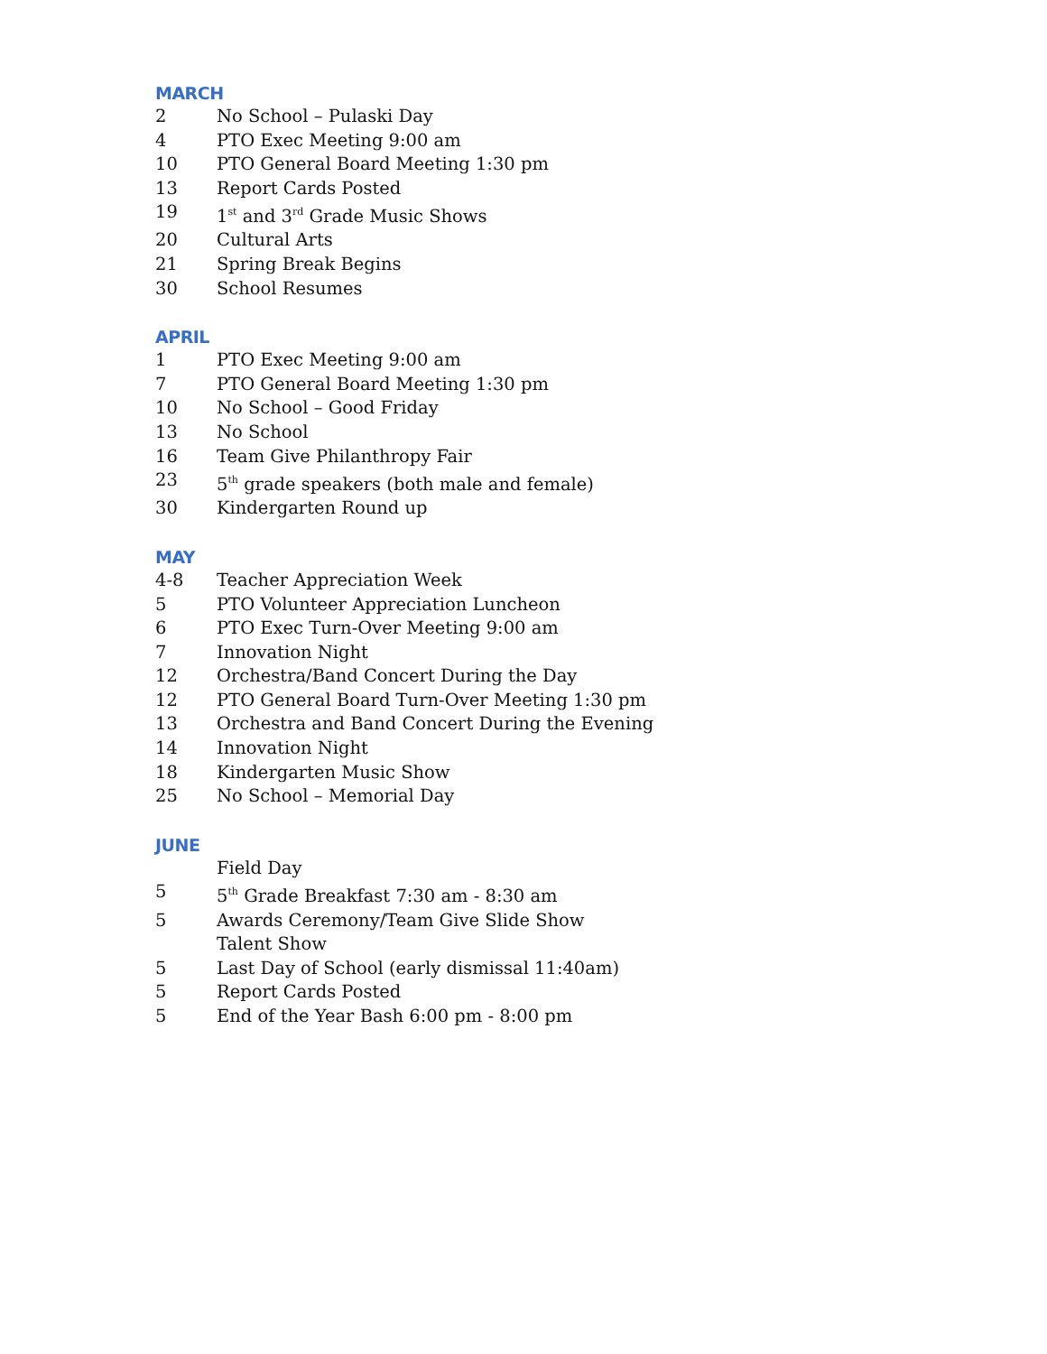MARCH
2 No School – Pulaski Day
4 PTO Exec Meeting 9:00 am
10 PTO General Board Meeting 1:30 pm
13 Report Cards Posted
19 1<sup>st</sup> and 3<sup>rd</sup> Grade Music Shows
20 Cultural Arts
21 Spring Break Begins
30 School Resumes
APRIL
1 PTO Exec Meeting 9:00 am
7 PTO General Board Meeting 1:30 pm
10 No School – Good Friday
13 No School
16 Team Give Philanthropy Fair
23 5<sup>th</sup> grade speakers (both male and female)
30 Kindergarten Round up
MAY
4-8 Teacher Appreciation Week
5 PTO Volunteer Appreciation Luncheon
6 PTO Exec Turn-Over Meeting 9:00 am
7 Innovation Night
12 Orchestra/Band Concert During the Day
12 PTO General Board Turn-Over Meeting 1:30 pm
13 Orchestra and Band Concert During the Evening
14 Innovation Night
18 Kindergarten Music Show
25 No School – Memorial Day
JUNE
Field Day
5 5<sup>th</sup> Grade Breakfast 7:30 am - 8:30 am
5 Awards Ceremony/Team Give Slide Show
Talent Show
5 Last Day of School (early dismissal 11:40am)
5 Report Cards Posted
5 End of the Year Bash 6:00 pm - 8:00 pm